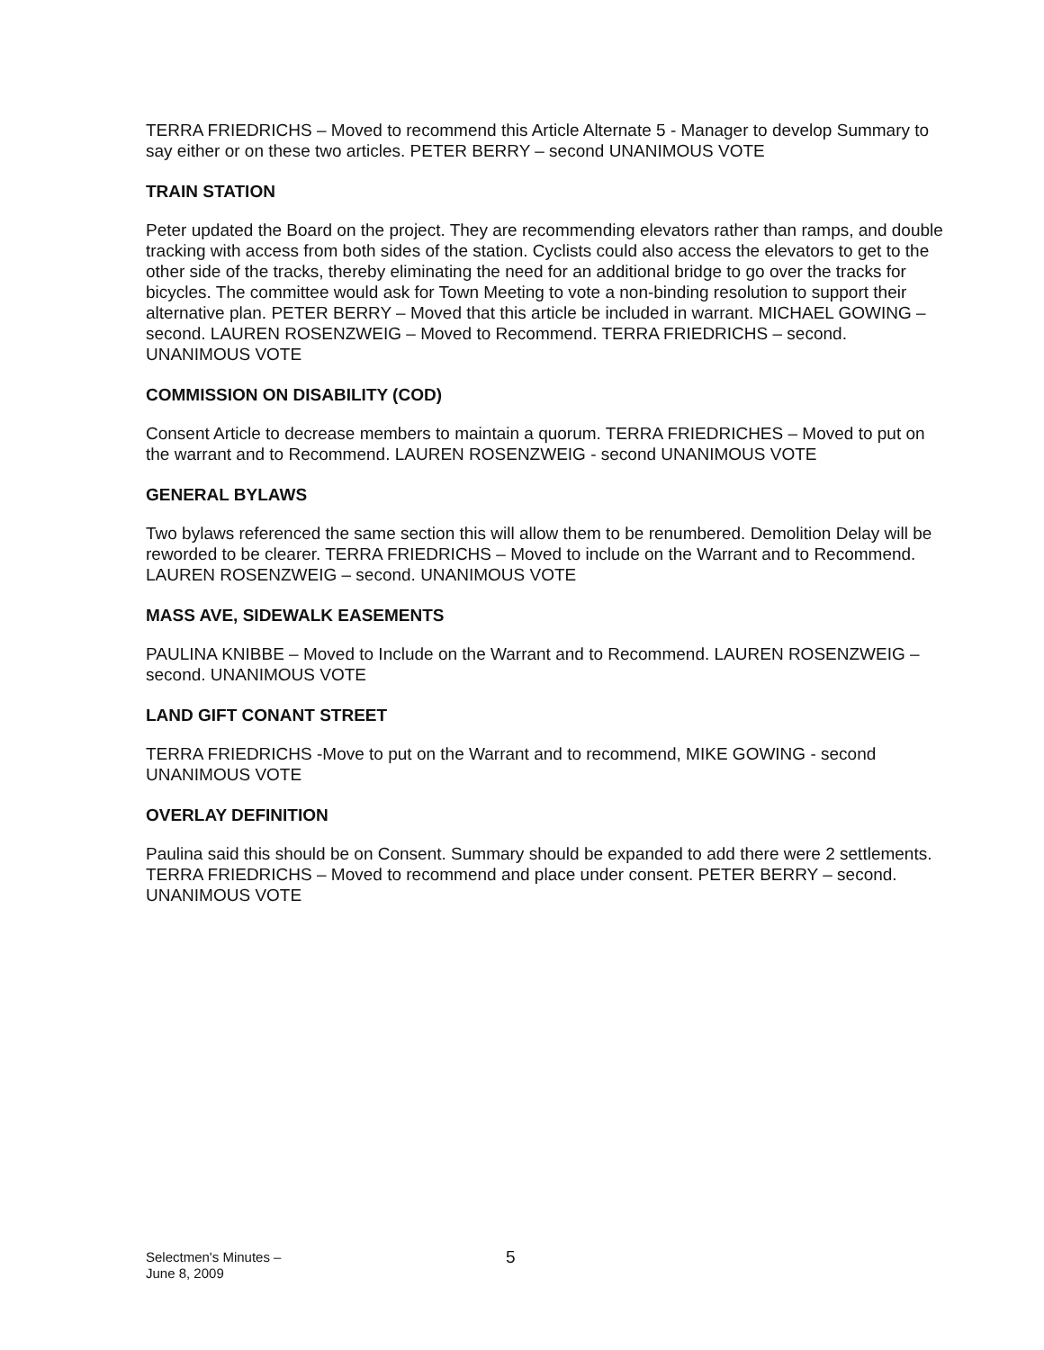TERRA FRIEDRICHS – Moved to recommend this Article Alternate 5 - Manager to develop Summary to say either or on these two articles. PETER BERRY – second UNANIMOUS VOTE
TRAIN STATION
Peter updated the Board on the project. They are recommending elevators rather than ramps, and double tracking with access from both sides of the station. Cyclists could also access the elevators to get to the other side of the tracks, thereby eliminating the need for an additional bridge to go over the tracks for bicycles. The committee would ask for Town Meeting to vote a non-binding resolution to support their alternative plan. PETER BERRY – Moved that this article be included in warrant. MICHAEL GOWING – second. LAUREN ROSENZWEIG – Moved to Recommend. TERRA FRIEDRICHS – second. UNANIMOUS VOTE
COMMISSION ON DISABILITY (COD)
Consent Article to decrease members to maintain a quorum. TERRA FRIEDRICHES – Moved to put on the warrant and to Recommend. LAUREN ROSENZWEIG - second UNANIMOUS VOTE
GENERAL BYLAWS
Two bylaws referenced the same section this will allow them to be renumbered. Demolition Delay will be reworded to be clearer. TERRA FRIEDRICHS – Moved to include on the Warrant and to Recommend. LAUREN ROSENZWEIG – second. UNANIMOUS VOTE
MASS AVE, SIDEWALK EASEMENTS
PAULINA KNIBBE – Moved to Include on the Warrant and to Recommend. LAUREN ROSENZWEIG – second. UNANIMOUS VOTE
LAND GIFT CONANT STREET
TERRA FRIEDRICHS -Move to put on the Warrant and to recommend, MIKE GOWING - second UNANIMOUS VOTE
OVERLAY DEFINITION
Paulina said this should be on Consent. Summary should be expanded to add there were 2 settlements. TERRA FRIEDRICHS – Moved to recommend and place under consent. PETER BERRY – second. UNANIMOUS VOTE
Selectmen's Minutes –
June 8, 2009
5